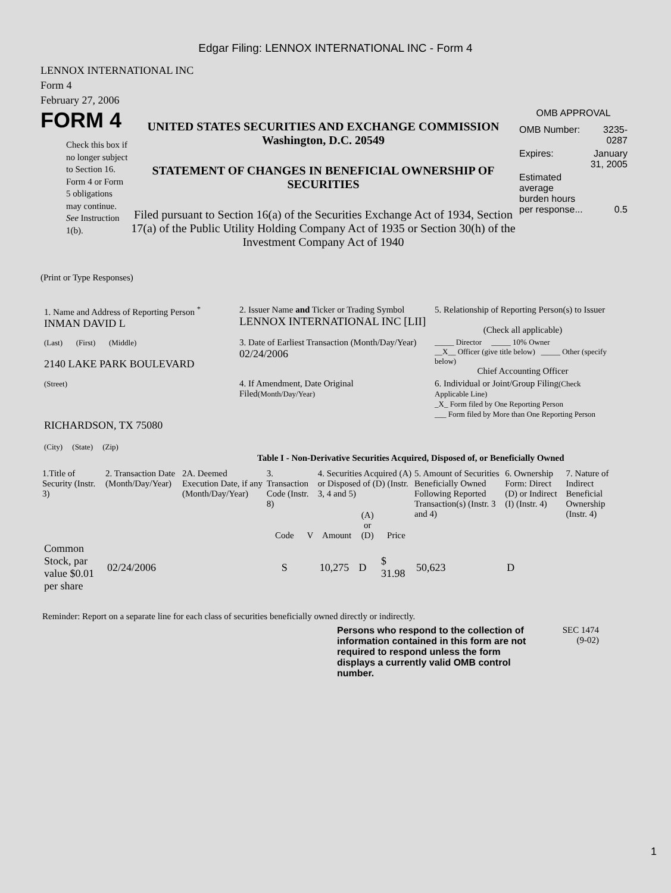Edgar Filing: LENNOX INTERNATIONAL INC - Form 4
LENNOX INTERNATIONAL INC
Form 4
February 27, 2006
FORM 4
Check this box if no longer subject to Section 16. Form 4 or Form 5 obligations may continue. See Instruction 1(b).
UNITED STATES SECURITIES AND EXCHANGE COMMISSION
Washington, D.C. 20549
STATEMENT OF CHANGES IN BENEFICIAL OWNERSHIP OF SECURITIES
Filed pursuant to Section 16(a) of the Securities Exchange Act of 1934, Section 17(a) of the Public Utility Holding Company Act of 1935 or Section 30(h) of the Investment Company Act of 1940
OMB APPROVAL
| OMB Number: | 3235-0287 |
| Expires: | January 31, 2005 |
| Estimated average burden hours per response... | 0.5 |
(Print or Type Responses)
| 1. Name and Address of Reporting Person <sup>*</sup> INMAN DAVID L | 2. Issuer Name and Ticker or Trading Symbol LENNOX INTERNATIONAL INC [LII] | 5. Relationship of Reporting Person(s) to Issuer (Check all applicable) |
| (Last) (First) (Middle) 2140 LAKE PARK BOULEVARD | 3. Date of Earliest Transaction (Month/Day/Year) 02/24/2006 | _____ Director _____ 10% Owner __X__ Officer (give title below) _____ Other (specify below) Chief Accounting Officer |
| (Street) RICHARDSON, TX 75080 (City) (State) (Zip) | 4. If Amendment, Date Original Filed (Month/Day/Year) | 6. Individual or Joint/Group Filing (Check Applicable Line) _X_ Form filed by One Reporting Person ___ Form filed by More than One Reporting Person |
Table I - Non-Derivative Securities Acquired, Disposed of, or Beneficially Owned
| 1.Title of Security (Instr. 3) | 2. Transaction Date (Month/Day/Year) | 2A. Deemed Execution Date, if any (Month/Day/Year) | 3. Transaction Code (Instr. 8) | | 4. Securities Acquired (A) or Disposed of (D) (Instr. 3, 4 and 5) | | | 5. Amount of Securities Beneficially Owned Following Reported Transaction(s) (Instr. 3 and 4) | 6. Ownership Form: Direct (D) or Indirect (I) (Instr. 4) | 7. Nature of Indirect Beneficial Ownership (Instr. 4) |
| --- | --- | --- | --- | --- | --- | --- | --- | --- | --- | --- |
| | | | Code | V | Amount | (A) or (D) | Price | | | |
| Common Stock, par value $0.01 per share | 02/24/2006 | | S | | 10,275 | D | $ 31.98 | 50,623 | D | |
Reminder: Report on a separate line for each class of securities beneficially owned directly or indirectly.
Persons who respond to the collection of information contained in this form are not required to respond unless the form displays a currently valid OMB control number.
SEC 1474
(9-02)
1